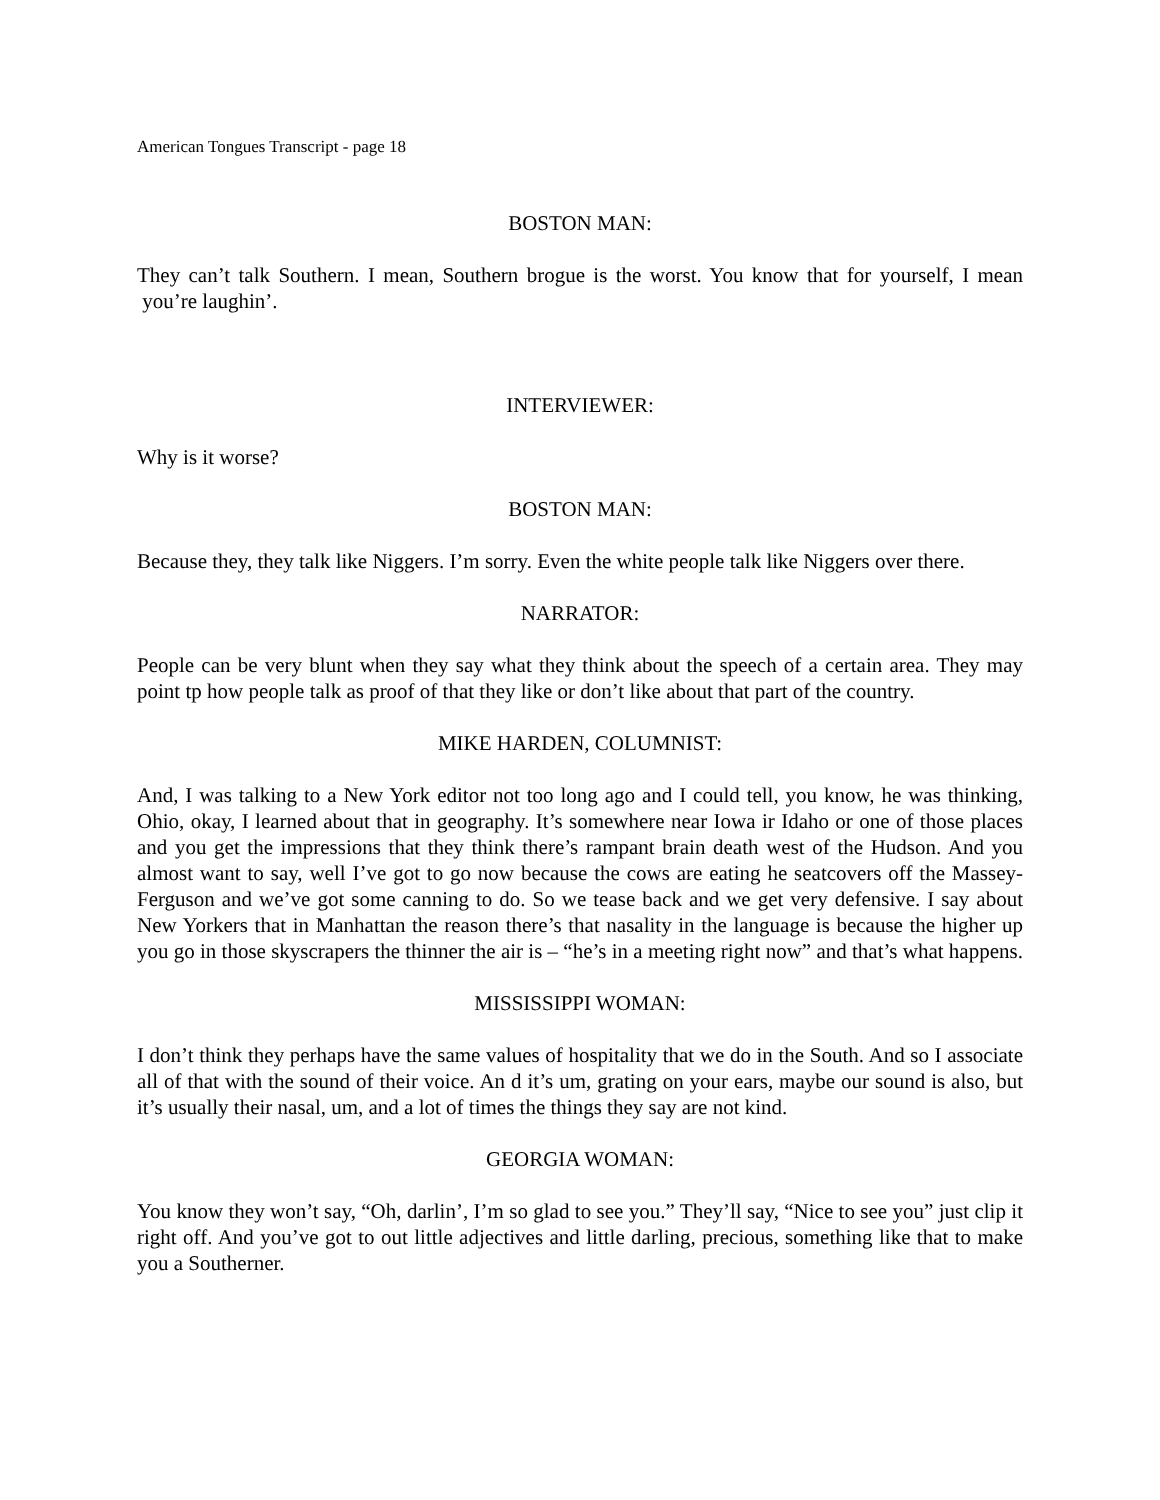American Tongues Transcript - page 18
BOSTON MAN:
They can’t talk Southern. I mean, Southern brogue is the worst. You know that for yourself, I mean you’re laughin’.
INTERVIEWER:
Why is it worse?
BOSTON MAN:
Because they, they talk like Niggers. I’m sorry. Even the white people talk like Niggers over there.
NARRATOR:
People can be very blunt when they say what they think about the speech of a certain area. They may point tp how people talk as proof of that they like or don’t like about that part of the country.
MIKE HARDEN, COLUMNIST:
And, I was talking to a New York editor not too long ago and I could tell, you know, he was thinking, Ohio, okay, I learned about that in geography. It’s somewhere near Iowa ir Idaho or one of those places and you get the impressions that they think there’s rampant brain death west of the Hudson. And you almost want to say, well I’ve got to go now because the cows are eating he seatcovers off the Massey-Ferguson and we’ve got some canning to do. So we tease back and we get very defensive. I say about New Yorkers that in Manhattan the reason there’s that nasality in the language is because the higher up you go in those skyscrapers the thinner the air is – “he’s in a meeting right now” and that’s what happens.
MISSISSIPPI WOMAN:
I don’t think they perhaps have the same values of hospitality that we do in the South. And so I associate all of that with the sound of their voice. An d it’s um, grating on your ears, maybe our sound is also, but it’s usually their nasal, um, and a lot of times the things they say are not kind.
GEORGIA WOMAN:
You know they won’t say, “Oh, darlin’, I’m so glad to see you.” They’ll say, “Nice to see you” just clip it right off. And you’ve got to out little adjectives and little darling, precious, something like that to make you a Southerner.